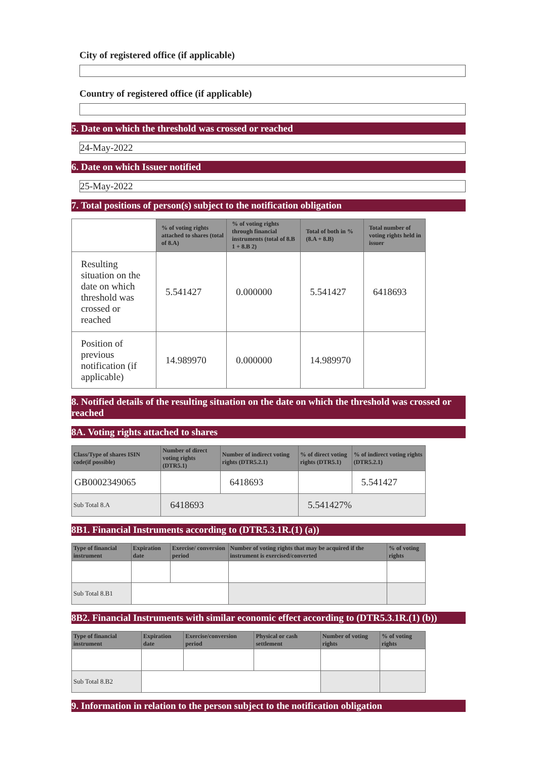City of registered office (if applicable)
Country of registered office (if applicable)
5. Date on which the threshold was crossed or reached
24-May-2022
6. Date on which Issuer notified
25-May-2022
7. Total positions of person(s) subject to the notification obligation
| | % of voting rights attached to shares (total of 8.A) | % of voting rights through financial instruments (total of 8.B 1 + 8.B 2) | Total of both in % (8.A + 8.B) | Total number of voting rights held in issuer |
| --- | --- | --- | --- | --- |
| Resulting situation on the date on which threshold was crossed or reached | 5.541427 | 0.000000 | 5.541427 | 6418693 |
| Position of previous notification (if applicable) | 14.989970 | 0.000000 | 14.989970 | |
8. Notified details of the resulting situation on the date on which the threshold was crossed or reached
8A. Voting rights attached to shares
| Class/Type of shares ISIN code(if possible) | Number of direct voting rights (DTR5.1) | Number of indirect voting rights (DTR5.2.1) | % of direct voting rights (DTR5.1) | % of indirect voting rights (DTR5.2.1) |
| --- | --- | --- | --- | --- |
| GB0002349065 | | 6418693 | | 5.541427 |
| Sub Total 8.A | 6418693 | | 5.541427% | |
8B1. Financial Instruments according to (DTR5.3.1R.(1) (a))
| Type of financial instrument | Expiration date | Exercise/ conversion period | Number of voting rights that may be acquired if the instrument is exercised/converted | % of voting rights |
| --- | --- | --- | --- | --- |
| Sub Total 8.B1 | | | | |
8B2. Financial Instruments with similar economic effect according to (DTR5.3.1R.(1) (b))
| Type of financial instrument | Expiration date | Exercise/conversion period | Physical or cash settlement | Number of voting rights | % of voting rights |
| --- | --- | --- | --- | --- | --- |
| Sub Total 8.B2 | | | | | |
9. Information in relation to the person subject to the notification obligation